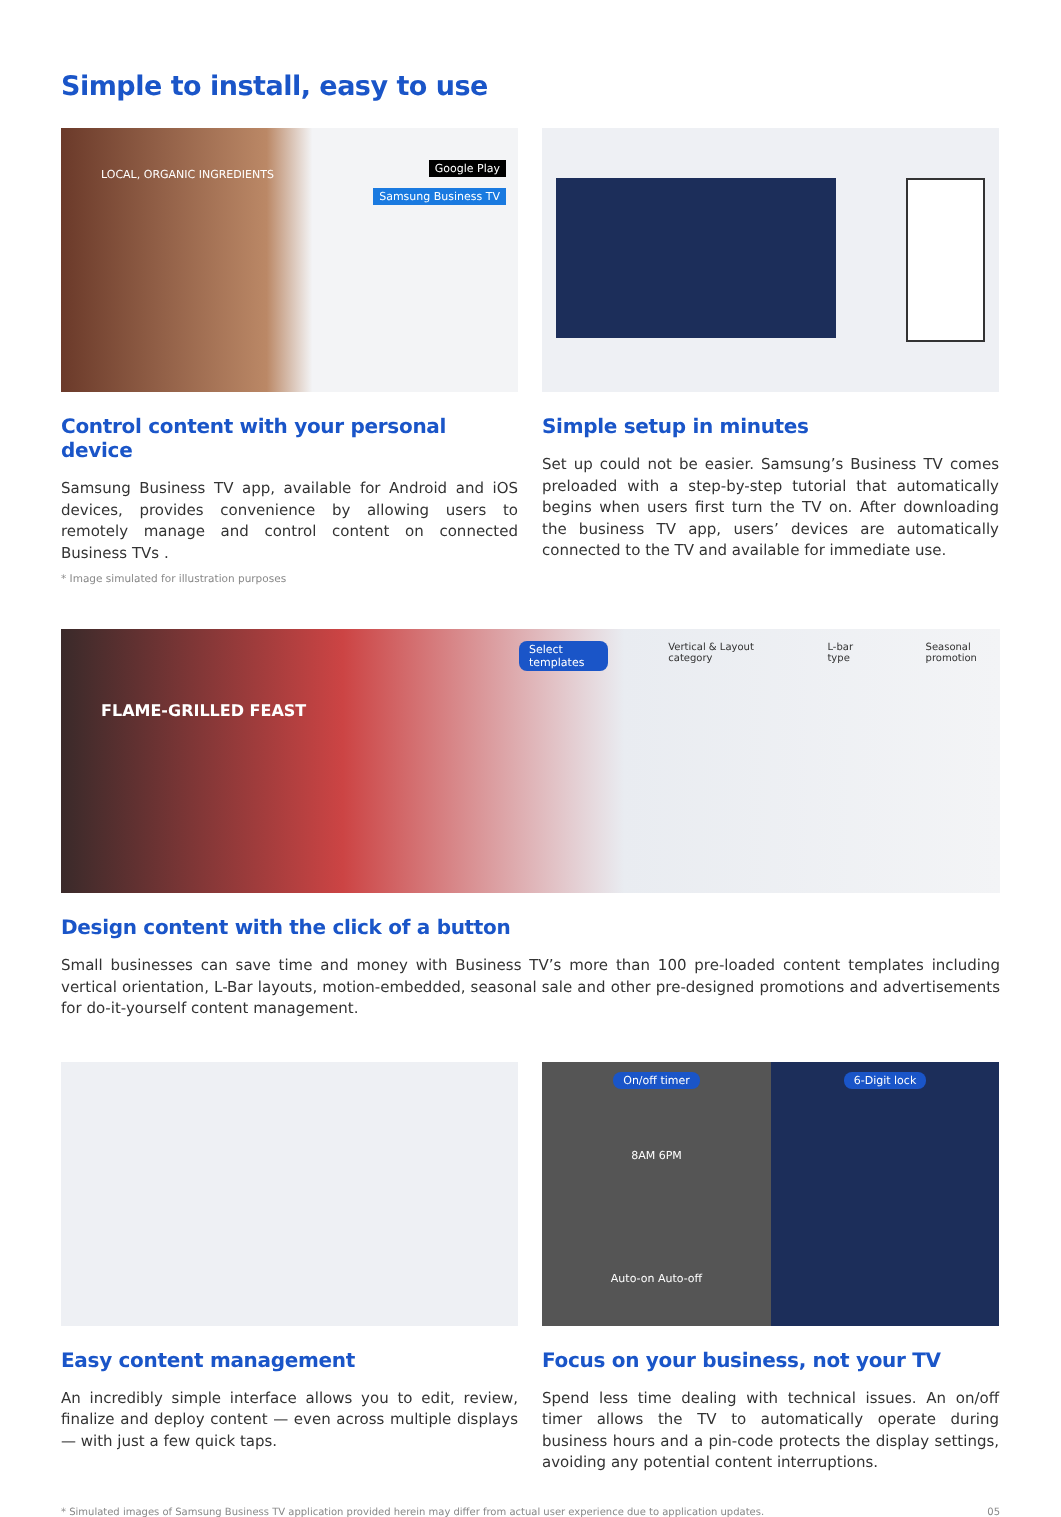Simple to install, easy to use
LOCAL, ORGANIC INGREDIENTS
Google Play
Samsung Business TV
Control content with your personal device
Samsung Business TV app, available for Android and iOS devices, provides convenience by allowing users to remotely manage and control content on connected Business TVs .
* Image simulated for illustration purposes
Simple setup in minutes
Set up could not be easier. Samsung’s Business TV comes preloaded with a step-by-step tutorial that automatically begins when users first turn the TV on. After downloading the business TV app, users’ devices are automatically connected to the TV and available for immediate use.
Select templates Vertical & Layout category L-bar type Seasonal promotion
FLAME-GRILLED FEAST
Design content with the click of a button
Small businesses can save time and money with Business TV’s more than 100 pre-loaded content templates including vertical orientation, L-Bar layouts, motion-embedded, seasonal sale and other pre-designed promotions and advertisements for do-it-yourself content management.
Easy content management
An incredibly simple interface allows you to edit, review, finalize and deploy content — even across multiple displays — with just a few quick taps.
On/off timer
8AM 6PM
Auto-on Auto-off
6-Digit lock
Focus on your business, not your TV
Spend less time dealing with technical issues. An on/off timer allows the TV to automatically operate during business hours and a pin-code protects the display settings, avoiding any potential content interruptions.
* Simulated images of Samsung Business TV application provided herein may differ from actual user experience due to application updates. 05